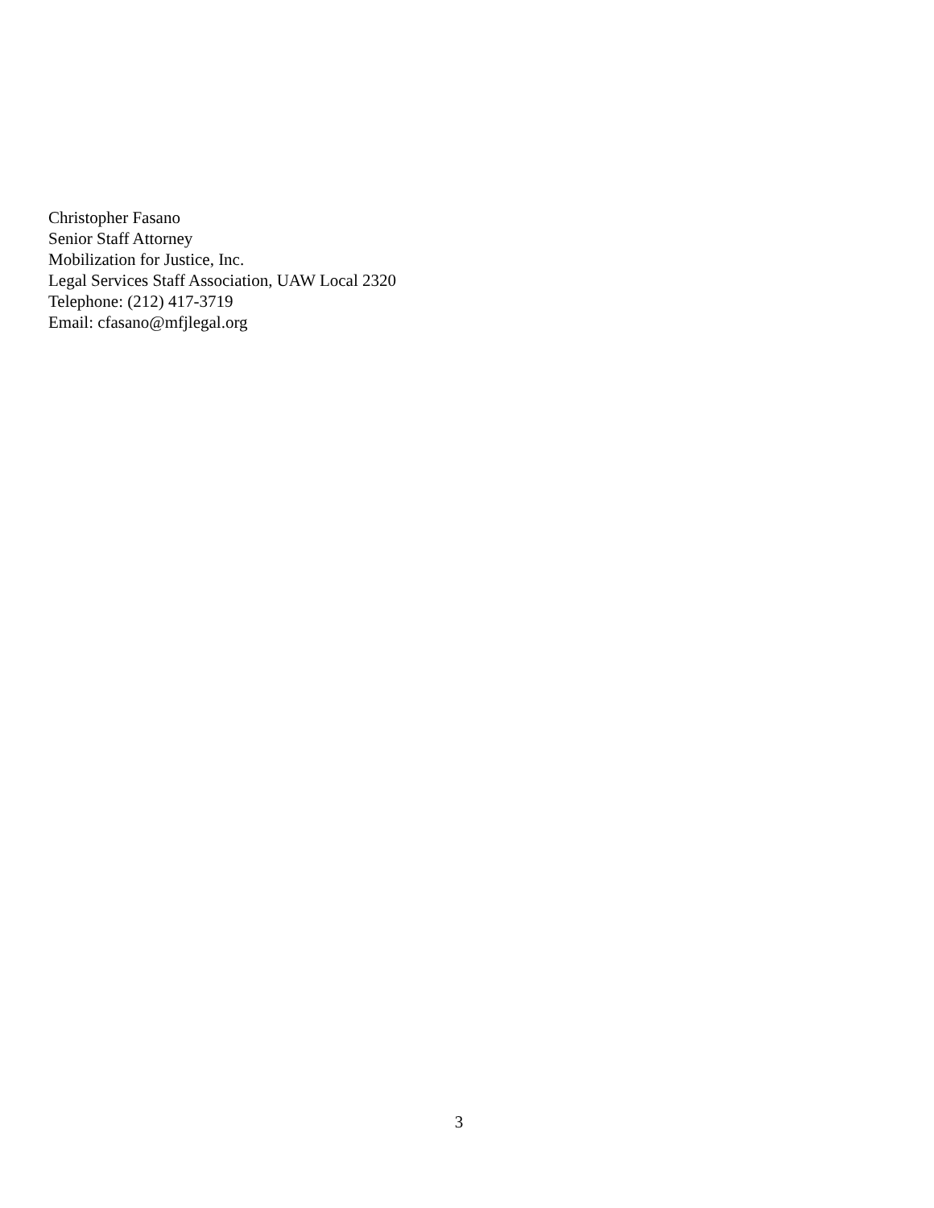Christopher Fasano
Senior Staff Attorney
Mobilization for Justice, Inc.
Legal Services Staff Association, UAW Local 2320
Telephone: (212) 417-3719
Email: cfasano@mfjlegal.org
3